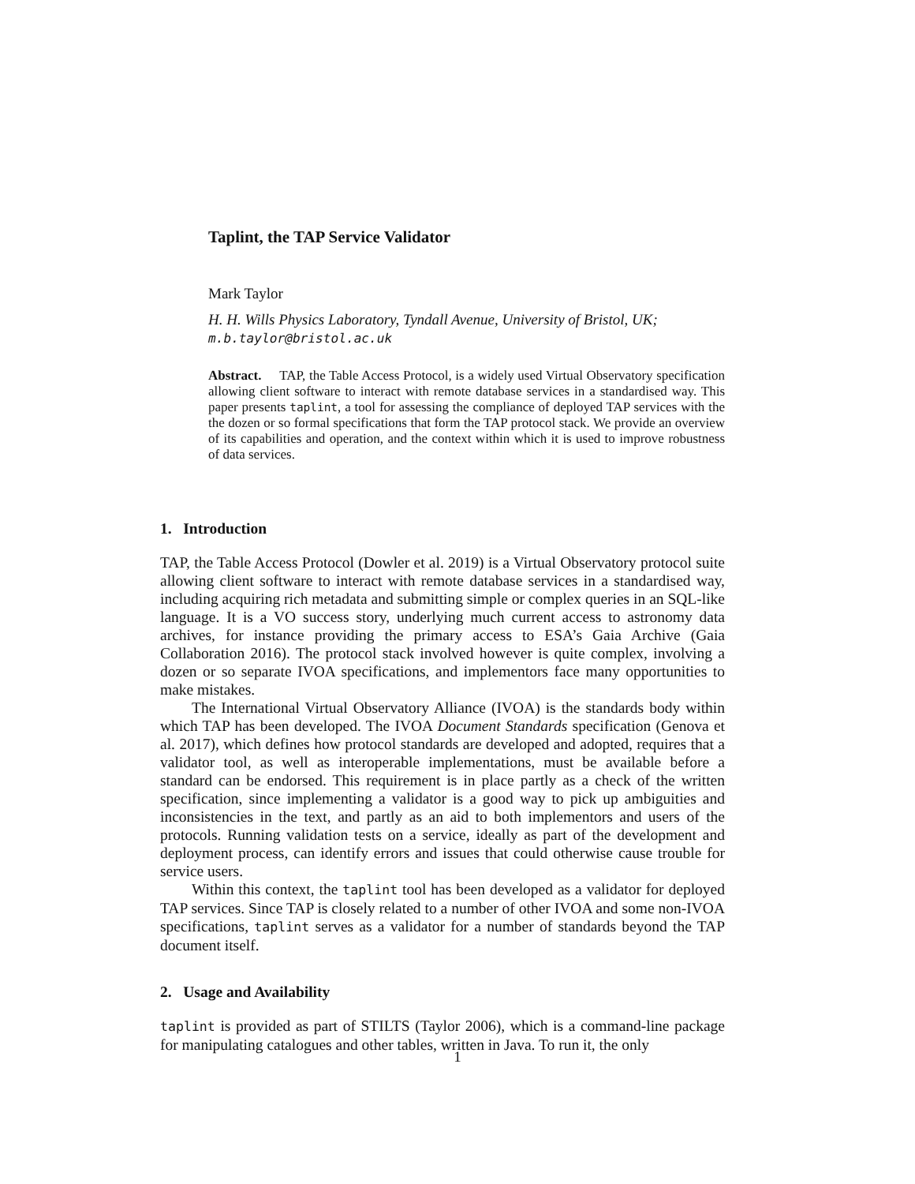Taplint, the TAP Service Validator
Mark Taylor
H. H. Wills Physics Laboratory, Tyndall Avenue, University of Bristol, UK;
m.b.taylor@bristol.ac.uk
Abstract. TAP, the Table Access Protocol, is a widely used Virtual Observatory specification allowing client software to interact with remote database services in a standardised way. This paper presents taplint, a tool for assessing the compliance of deployed TAP services with the the dozen or so formal specifications that form the TAP protocol stack. We provide an overview of its capabilities and operation, and the context within which it is used to improve robustness of data services.
1. Introduction
TAP, the Table Access Protocol (Dowler et al. 2019) is a Virtual Observatory protocol suite allowing client software to interact with remote database services in a standardised way, including acquiring rich metadata and submitting simple or complex queries in an SQL-like language. It is a VO success story, underlying much current access to astronomy data archives, for instance providing the primary access to ESA’s Gaia Archive (Gaia Collaboration 2016). The protocol stack involved however is quite complex, involving a dozen or so separate IVOA specifications, and implementors face many opportunities to make mistakes.
The International Virtual Observatory Alliance (IVOA) is the standards body within which TAP has been developed. The IVOA Document Standards specification (Genova et al. 2017), which defines how protocol standards are developed and adopted, requires that a validator tool, as well as interoperable implementations, must be available before a standard can be endorsed. This requirement is in place partly as a check of the written specification, since implementing a validator is a good way to pick up ambiguities and inconsistencies in the text, and partly as an aid to both implementors and users of the protocols. Running validation tests on a service, ideally as part of the development and deployment process, can identify errors and issues that could otherwise cause trouble for service users.
Within this context, the taplint tool has been developed as a validator for deployed TAP services. Since TAP is closely related to a number of other IVOA and some non-IVOA specifications, taplint serves as a validator for a number of standards beyond the TAP document itself.
2. Usage and Availability
taplint is provided as part of STILTS (Taylor 2006), which is a command-line package for manipulating catalogues and other tables, written in Java. To run it, the only
1